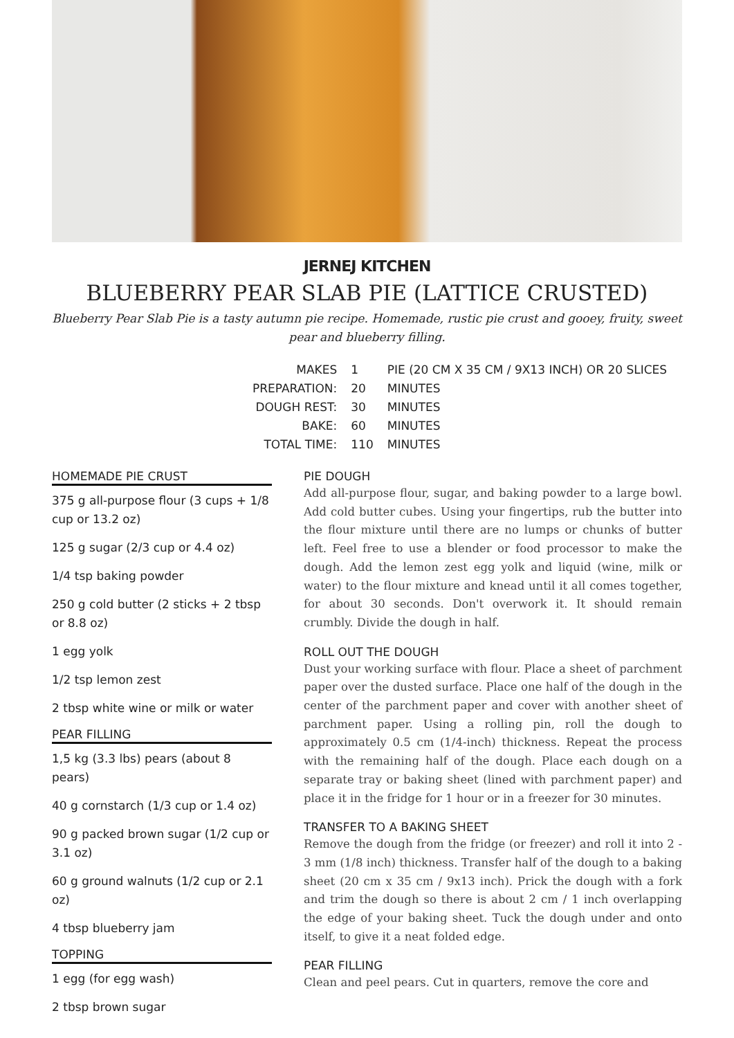JERNEJ KITCHEN
BLUEBERRY PEAR SLAB PIE (LATTICE CRUSTED)
Blueberry Pear Slab Pie is a tasty autumn pie recipe. Homemade, rustic pie crust and gooey, fruity, sweet pear and blueberry filling.
| MAKES | 1 | PIE (20 CM X 35 CM / 9X13 INCH) OR 20 SLICES |
| PREPARATION: | 20 | MINUTES |
| DOUGH REST: | 30 | MINUTES |
| BAKE: | 60 | MINUTES |
| TOTAL TIME: | 110 | MINUTES |
HOMEMADE PIE CRUST
375 g all-purpose flour (3 cups + 1/8 cup or 13.2 oz)
125 g sugar (2/3 cup or 4.4 oz)
1/4 tsp baking powder
250 g cold butter (2 sticks + 2 tbsp or 8.8 oz)
1 egg yolk
1/2 tsp lemon zest
2 tbsp white wine or milk or water
PEAR FILLING
1,5 kg (3.3 lbs) pears (about 8 pears)
40 g cornstarch (1/3 cup or 1.4 oz)
90 g packed brown sugar (1/2 cup or 3.1 oz)
60 g ground walnuts (1/2 cup or 2.1 oz)
4 tbsp blueberry jam
TOPPING
1 egg (for egg wash)
2 tbsp brown sugar
PIE DOUGH
Add all-purpose flour, sugar, and baking powder to a large bowl. Add cold butter cubes. Using your fingertips, rub the butter into the flour mixture until there are no lumps or chunks of butter left. Feel free to use a blender or food processor to make the dough. Add the lemon zest egg yolk and liquid (wine, milk or water) to the flour mixture and knead until it all comes together, for about 30 seconds. Don't overwork it. It should remain crumbly. Divide the dough in half.
ROLL OUT THE DOUGH
Dust your working surface with flour. Place a sheet of parchment paper over the dusted surface. Place one half of the dough in the center of the parchment paper and cover with another sheet of parchment paper. Using a rolling pin, roll the dough to approximately 0.5 cm (1/4-inch) thickness. Repeat the process with the remaining half of the dough. Place each dough on a separate tray or baking sheet (lined with parchment paper) and place it in the fridge for 1 hour or in a freezer for 30 minutes.
TRANSFER TO A BAKING SHEET
Remove the dough from the fridge (or freezer) and roll it into 2 - 3 mm (1/8 inch) thickness. Transfer half of the dough to a baking sheet (20 cm x 35 cm / 9x13 inch). Prick the dough with a fork and trim the dough so there is about 2 cm / 1 inch overlapping the edge of your baking sheet. Tuck the dough under and onto itself, to give it a neat folded edge.
PEAR FILLING
Clean and peel pears. Cut in quarters, remove the core and